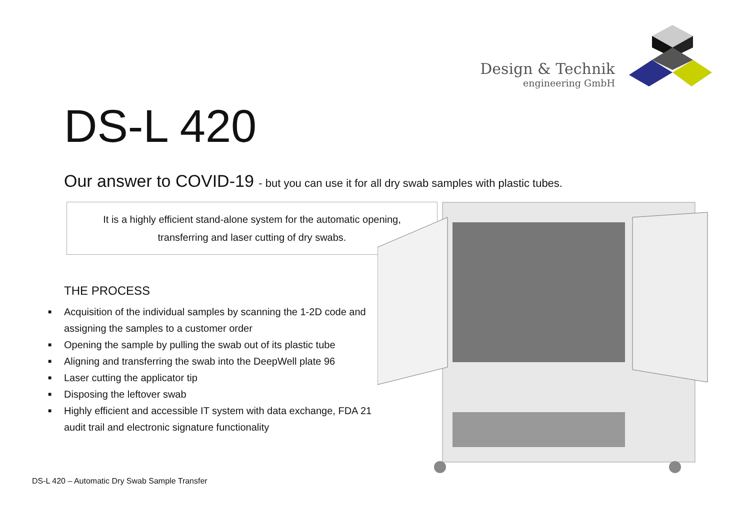Design & Technik
engineering GmbH
DS-L 420
Our answer to COVID-19 - but you can use it for all dry swab samples with plastic tubes.
It is a highly efficient stand-alone system for the automatic opening,
transferring and laser cutting of dry swabs.
THE PROCESS
■ Acquisition of the individual samples by scanning the 1-2D code and assigning the samples to a customer order
■ Opening the sample by pulling the swab out of its plastic tube
■ Aligning and transferring the swab into the DeepWell plate 96
■ Laser cutting the applicator tip
■ Disposing the leftover swab
■ Highly efficient and accessible IT system with data exchange, FDA 21 audit trail and electronic signature functionality
DS-L 420 – Automatic Dry Swab Sample Transfer